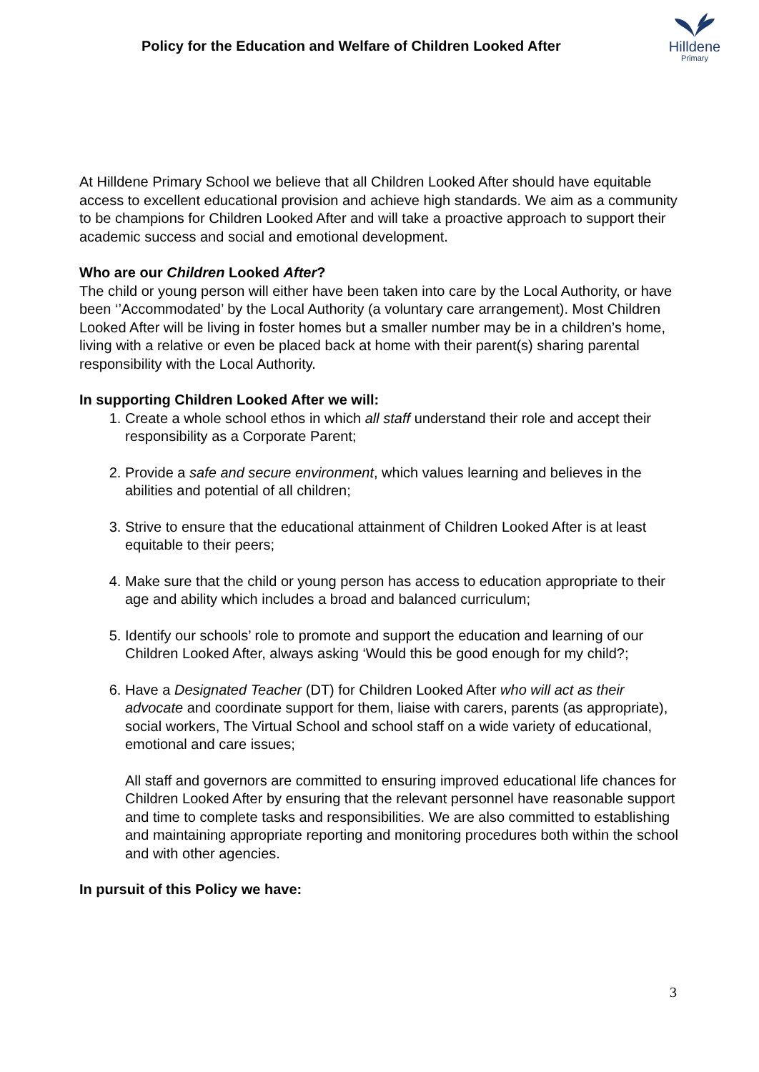Policy for the Education and Welfare of Children Looked After
Hilldene
Primary
At Hilldene Primary School we believe that all Children Looked After should have equitable access to excellent educational provision and achieve high standards. We aim as a community to be champions for Children Looked After and will take a proactive approach to support their academic success and social and emotional development.
Who are our Children Looked After?
The child or young person will either have been taken into care by the Local Authority, or have been ‘’Accommodated’ by the Local Authority (a voluntary care arrangement). Most Children Looked After will be living in foster homes but a smaller number may be in a children’s home, living with a relative or even be placed back at home with their parent(s) sharing parental responsibility with the Local Authority.
In supporting Children Looked After we will:
1. Create a whole school ethos in which all staff understand their role and accept their responsibility as a Corporate Parent;
2. Provide a safe and secure environment, which values learning and believes in the abilities and potential of all children;
3. Strive to ensure that the educational attainment of Children Looked After is at least equitable to their peers;
4. Make sure that the child or young person has access to education appropriate to their age and ability which includes a broad and balanced curriculum;
5. Identify our schools’ role to promote and support the education and learning of our Children Looked After, always asking ‘Would this be good enough for my child?;
6. Have a Designated Teacher (DT) for Children Looked After who will act as their advocate and coordinate support for them, liaise with carers, parents (as appropriate), social workers, The Virtual School and school staff on a wide variety of educational, emotional and care issues;
All staff and governors are committed to ensuring improved educational life chances for Children Looked After by ensuring that the relevant personnel have reasonable support and time to complete tasks and responsibilities. We are also committed to establishing and maintaining appropriate reporting and monitoring procedures both within the school and with other agencies.
In pursuit of this Policy we have:
3